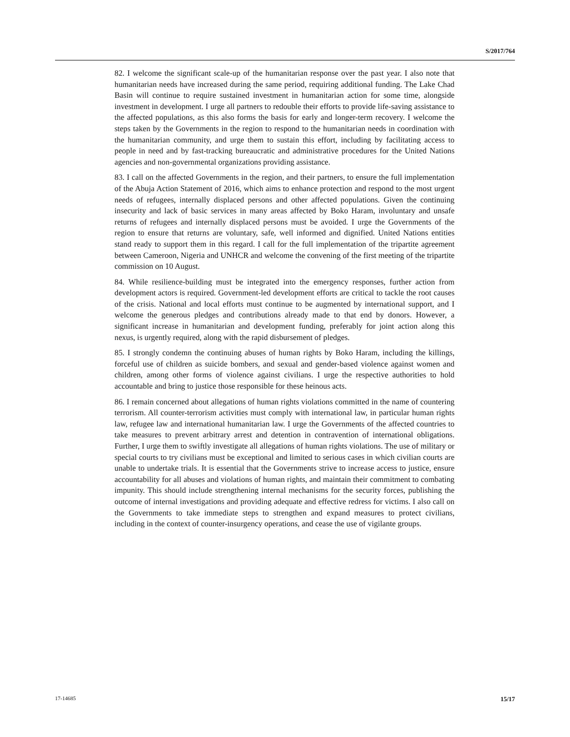S/2017/764
82. I welcome the significant scale-up of the humanitarian response over the past year. I also note that humanitarian needs have increased during the same period, requiring additional funding. The Lake Chad Basin will continue to require sustained investment in humanitarian action for some time, alongside investment in development. I urge all partners to redouble their efforts to provide life-saving assistance to the affected populations, as this also forms the basis for early and longer-term recovery. I welcome the steps taken by the Governments in the region to respond to the humanitarian needs in coordination with the humanitarian community, and urge them to sustain this effort, including by facilitating access to people in need and by fast-tracking bureaucratic and administrative procedures for the United Nations agencies and non-governmental organizations providing assistance.
83. I call on the affected Governments in the region, and their partners, to ensure the full implementation of the Abuja Action Statement of 2016, which aims to enhance protection and respond to the most urgent needs of refugees, internally displaced persons and other affected populations. Given the continuing insecurity and lack of basic services in many areas affected by Boko Haram, involuntary and unsafe returns of refugees and internally displaced persons must be avoided. I urge the Governments of the region to ensure that returns are voluntary, safe, well informed and dignified. United Nations entities stand ready to support them in this regard. I call for the full implementation of the tripartite agreement between Cameroon, Nigeria and UNHCR and welcome the convening of the first meeting of the tripartite commission on 10 August.
84. While resilience-building must be integrated into the emergency responses, further action from development actors is required. Government-led development efforts are critical to tackle the root causes of the crisis. National and local efforts must continue to be augmented by international support, and I welcome the generous pledges and contributions already made to that end by donors. However, a significant increase in humanitarian and development funding, preferably for joint action along this nexus, is urgently required, along with the rapid disbursement of pledges.
85. I strongly condemn the continuing abuses of human rights by Boko Haram, including the killings, forceful use of children as suicide bombers, and sexual and gender-based violence against women and children, among other forms of violence against civilians. I urge the respective authorities to hold accountable and bring to justice those responsible for these heinous acts.
86. I remain concerned about allegations of human rights violations committed in the name of countering terrorism. All counter-terrorism activities must comply with international law, in particular human rights law, refugee law and international humanitarian law. I urge the Governments of the affected countries to take measures to prevent arbitrary arrest and detention in contravention of international obligations. Further, I urge them to swiftly investigate all allegations of human rights violations. The use of military or special courts to try civilians must be exceptional and limited to serious cases in which civilian courts are unable to undertake trials. It is essential that the Governments strive to increase access to justice, ensure accountability for all abuses and violations of human rights, and maintain their commitment to combating impunity. This should include strengthening internal mechanisms for the security forces, publishing the outcome of internal investigations and providing adequate and effective redress for victims. I also call on the Governments to take immediate steps to strengthen and expand measures to protect civilians, including in the context of counter-insurgency operations, and cease the use of vigilante groups.
17-14685 15/17